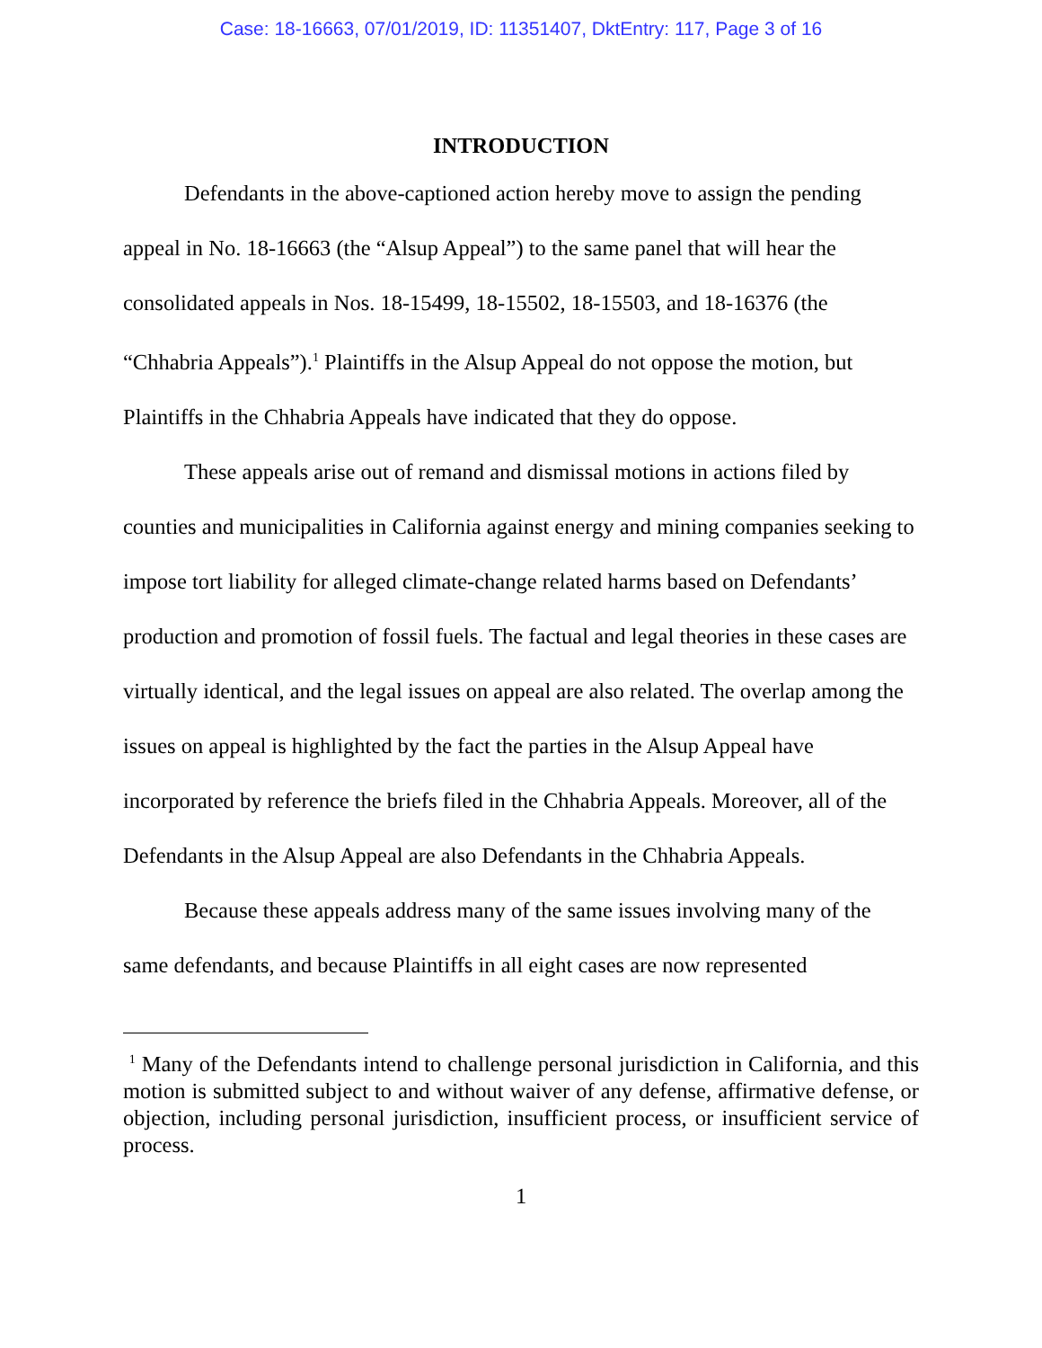Case: 18-16663, 07/01/2019, ID: 11351407, DktEntry: 117, Page 3 of 16
INTRODUCTION
Defendants in the above-captioned action hereby move to assign the pending appeal in No. 18-16663 (the “Alsup Appeal”) to the same panel that will hear the consolidated appeals in Nos. 18-15499, 18-15502, 18-15503, and 18-16376 (the “Chhabria Appeals”).<sup>1</sup> Plaintiffs in the Alsup Appeal do not oppose the motion, but Plaintiffs in the Chhabria Appeals have indicated that they do oppose.
These appeals arise out of remand and dismissal motions in actions filed by counties and municipalities in California against energy and mining companies seeking to impose tort liability for alleged climate-change related harms based on Defendants’ production and promotion of fossil fuels. The factual and legal theories in these cases are virtually identical, and the legal issues on appeal are also related. The overlap among the issues on appeal is highlighted by the fact the parties in the Alsup Appeal have incorporated by reference the briefs filed in the Chhabria Appeals. Moreover, all of the Defendants in the Alsup Appeal are also Defendants in the Chhabria Appeals.
Because these appeals address many of the same issues involving many of the same defendants, and because Plaintiffs in all eight cases are now represented
<sup>1</sup> Many of the Defendants intend to challenge personal jurisdiction in California, and this motion is submitted subject to and without waiver of any defense, affirmative defense, or objection, including personal jurisdiction, insufficient process, or insufficient service of process.
1